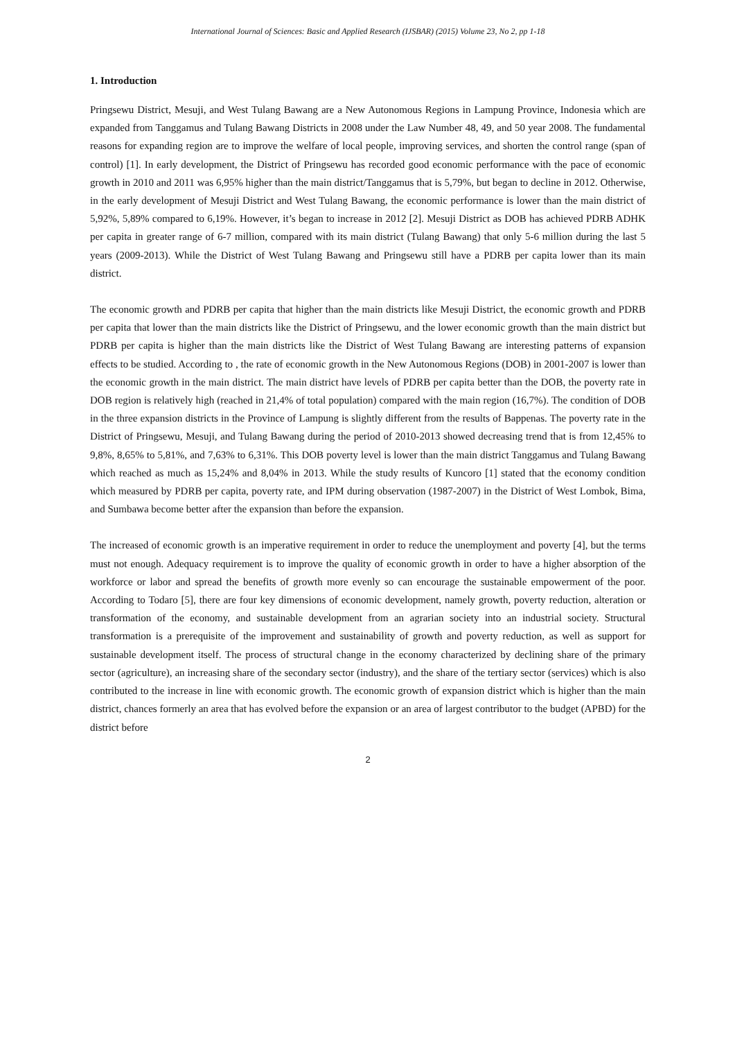International Journal of Sciences: Basic and Applied Research (IJSBAR) (2015) Volume 23, No 2, pp 1-18
1. Introduction
Pringsewu District, Mesuji, and West Tulang Bawang are a New Autonomous Regions in Lampung Province, Indonesia which are expanded from Tanggamus and Tulang Bawang Districts in 2008 under the Law Number 48, 49, and 50 year 2008. The fundamental reasons for expanding region are to improve the welfare of local people, improving services, and shorten the control range (span of control) [1]. In early development, the District of Pringsewu has recorded good economic performance with the pace of economic growth in 2010 and 2011 was 6,95% higher than the main district/Tanggamus that is 5,79%, but began to decline in 2012. Otherwise, in the early development of Mesuji District and West Tulang Bawang, the economic performance is lower than the main district of 5,92%, 5,89% compared to 6,19%. However, it’s began to increase in 2012 [2]. Mesuji District as DOB has achieved PDRB ADHK per capita in greater range of 6-7 million, compared with its main district (Tulang Bawang) that only 5-6 million during the last 5 years (2009-2013). While the District of West Tulang Bawang and Pringsewu still have a PDRB per capita lower than its main district.
The economic growth and PDRB per capita that higher than the main districts like Mesuji District, the economic growth and PDRB per capita that lower than the main districts like the District of Pringsewu, and the lower economic growth than the main district but PDRB per capita is higher than the main districts like the District of West Tulang Bawang are interesting patterns of expansion effects to be studied. According to , the rate of economic growth in the New Autonomous Regions (DOB) in 2001-2007 is lower than the economic growth in the main district. The main district have levels of PDRB per capita better than the DOB, the poverty rate in DOB region is relatively high (reached in 21,4% of total population) compared with the main region (16,7%). The condition of DOB in the three expansion districts in the Province of Lampung is slightly different from the results of Bappenas. The poverty rate in the District of Pringsewu, Mesuji, and Tulang Bawang during the period of 2010-2013 showed decreasing trend that is from 12,45% to 9,8%, 8,65% to 5,81%, and 7,63% to 6,31%. This DOB poverty level is lower than the main district Tanggamus and Tulang Bawang which reached as much as 15,24% and 8,04% in 2013. While the study results of Kuncoro [1] stated that the economy condition which measured by PDRB per capita, poverty rate, and IPM during observation (1987-2007) in the District of West Lombok, Bima, and Sumbawa become better after the expansion than before the expansion.
The increased of economic growth is an imperative requirement in order to reduce the unemployment and poverty [4], but the terms must not enough. Adequacy requirement is to improve the quality of economic growth in order to have a higher absorption of the workforce or labor and spread the benefits of growth more evenly so can encourage the sustainable empowerment of the poor. According to Todaro [5], there are four key dimensions of economic development, namely growth, poverty reduction, alteration or transformation of the economy, and sustainable development from an agrarian society into an industrial society. Structural transformation is a prerequisite of the improvement and sustainability of growth and poverty reduction, as well as support for sustainable development itself. The process of structural change in the economy characterized by declining share of the primary sector (agriculture), an increasing share of the secondary sector (industry), and the share of the tertiary sector (services) which is also contributed to the increase in line with economic growth. The economic growth of expansion district which is higher than the main district, chances formerly an area that has evolved before the expansion or an area of largest contributor to the budget (APBD) for the district before
2